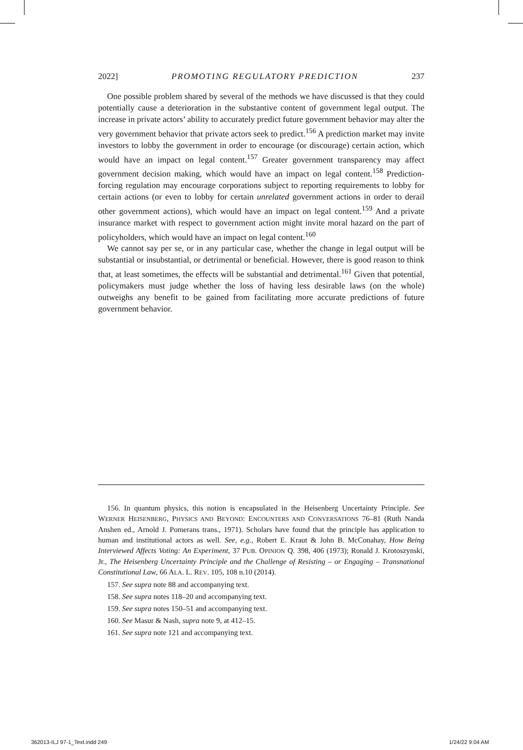2022] PROMOTING REGULATORY PREDICTION 237
One possible problem shared by several of the methods we have discussed is that they could potentially cause a deterioration in the substantive content of government legal output. The increase in private actors’ ability to accurately predict future government behavior may alter the very government behavior that private actors seek to predict.<sup>156</sup> A prediction market may invite investors to lobby the government in order to encourage (or discourage) certain action, which would have an impact on legal content.<sup>157</sup> Greater government transparency may affect government decision making, which would have an impact on legal content.<sup>158</sup> Prediction-forcing regulation may encourage corporations subject to reporting requirements to lobby for certain actions (or even to lobby for certain unrelated government actions in order to derail other government actions), which would have an impact on legal content.<sup>159</sup> And a private insurance market with respect to government action might invite moral hazard on the part of policyholders, which would have an impact on legal content.<sup>160</sup>
We cannot say per se, or in any particular case, whether the change in legal output will be substantial or insubstantial, or detrimental or beneficial. However, there is good reason to think that, at least sometimes, the effects will be substantial and detrimental.<sup>161</sup> Given that potential, policymakers must judge whether the loss of having less desirable laws (on the whole) outweighs any benefit to be gained from facilitating more accurate predictions of future government behavior.
156. In quantum physics, this notion is encapsulated in the Heisenberg Uncertainty Principle. See WERNER HEISENBERG, PHYSICS AND BEYOND: ENCOUNTERS AND CONVERSATIONS 76–81 (Ruth Nanda Anshen ed., Arnold J. Pomerans trans., 1971). Scholars have found that the principle has application to human and institutional actors as well. See, e.g., Robert E. Kraut & John B. McConahay, How Being Interviewed Affects Voting: An Experiment, 37 PUB. OPINION Q. 398, 406 (1973); Ronald J. Krotoszynski, Jr., The Heisenberg Uncertainty Principle and the Challenge of Resisting – or Engaging – Transnational Constitutional Law, 66 ALA. L. REV. 105, 108 n.10 (2014).
157. See supra note 88 and accompanying text.
158. See supra notes 118–20 and accompanying text.
159. See supra notes 150–51 and accompanying text.
160. See Masur & Nash, supra note 9, at 412–15.
161. See supra note 121 and accompanying text.
362013-ILJ 97-1_Text.indd 249 1/24/22 9:04 AM